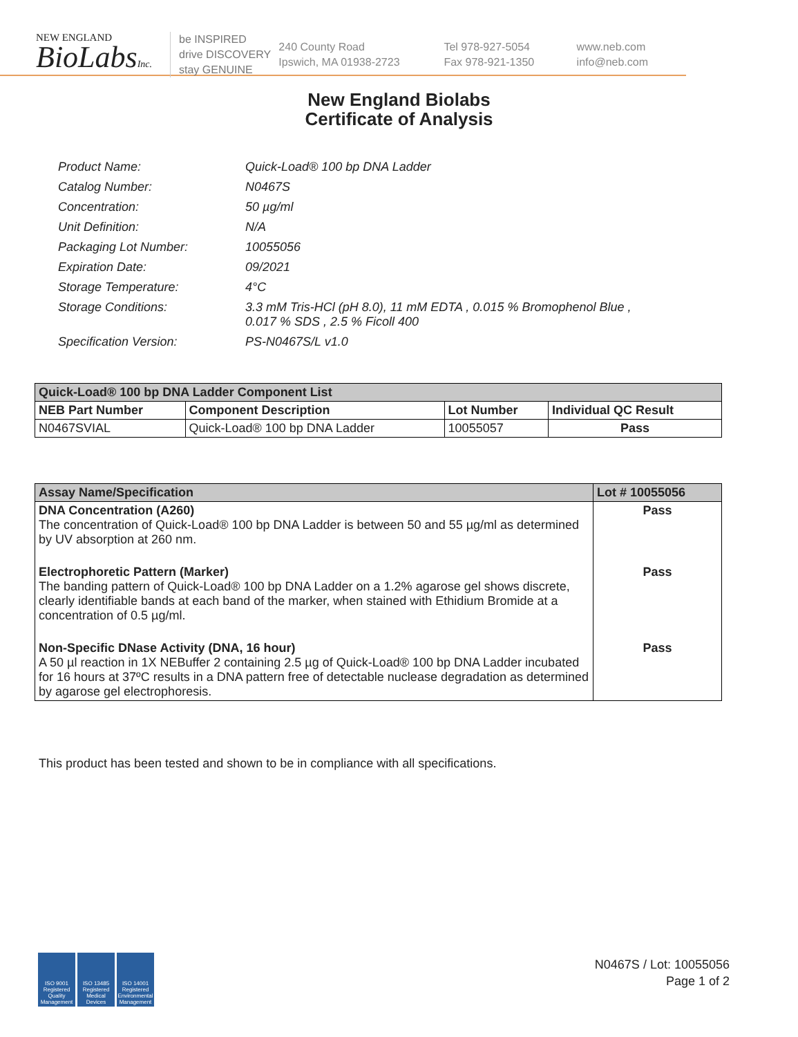NEW ENGLAND
BioLabsInc.
be INSPIRED
drive DISCOVERY
stay GENUINE
240 County Road
Ipswich, MA 01938-2723
Tel 978-927-5054
Fax 978-921-1350
www.neb.com
info@neb.com
New England Biolabs
Certificate of Analysis
| Product Name: | Quick-Load® 100 bp DNA Ladder |
| Catalog Number: | N0467S |
| Concentration: | 50 µg/ml |
| Unit Definition: | N/A |
| Packaging Lot Number: | 10055056 |
| Expiration Date: | 09/2021 |
| Storage Temperature: | 4°C |
| Storage Conditions: | 3.3 mM Tris-HCl (pH 8.0), 11 mM EDTA , 0.015 % Bromophenol Blue , 0.017 % SDS , 2.5 % Ficoll 400 |
| Specification Version: | PS-N0467S/L v1.0 |
| Quick-Load® 100 bp DNA Ladder Component List | | | |
| --- | --- | --- | --- |
| NEB Part Number | Component Description | Lot Number | Individual QC Result |
| N0467SVIAL | Quick-Load® 100 bp DNA Ladder | 10055057 | Pass |
| Assay Name/Specification | Lot # 10055056 |
| --- | --- |
| DNA Concentration (A260) The concentration of Quick-Load® 100 bp DNA Ladder is between 50 and 55 µg/ml as determined by UV absorption at 260 nm. | Pass |
| Electrophoretic Pattern (Marker) The banding pattern of Quick-Load® 100 bp DNA Ladder on a 1.2% agarose gel shows discrete, clearly identifiable bands at each band of the marker, when stained with Ethidium Bromide at a concentration of 0.5 µg/ml. | Pass |
| Non-Specific DNase Activity (DNA, 16 hour) A 50 µl reaction in 1X NEBuffer 2 containing 2.5 µg of Quick-Load® 100 bp DNA Ladder incubated for 16 hours at 37ºC results in a DNA pattern free of detectable nuclease degradation as determined by agarose gel electrophoresis. | Pass |
This product has been tested and shown to be in compliance with all specifications.
ISO 9001 Registered Quality Management
ISO 13485 Registered Medical Devices
ISO 14001 Registered Environmental Management
N0467S / Lot: 10055056
Page 1 of 2